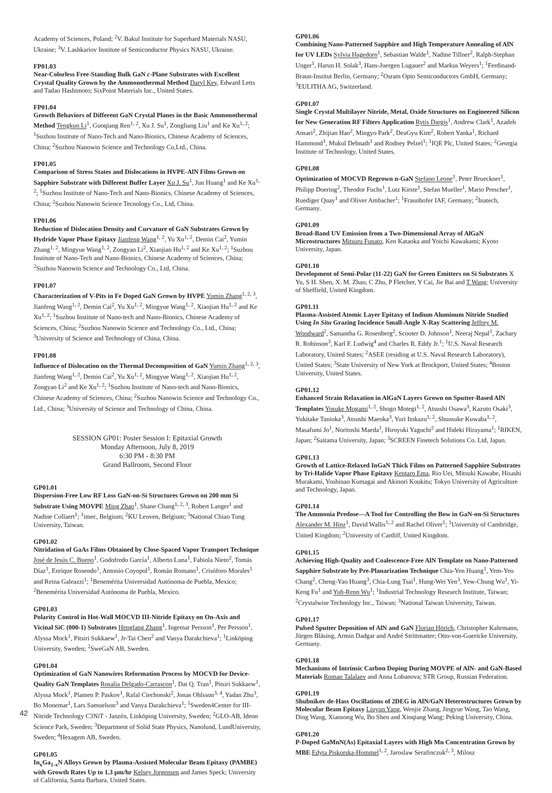Academy of Sciences, Poland; <sup>2</sup>V. Bakul Institute for Superhard Materials NASU, Ukraine; <sup>3</sup>V. Lashkariov Institute of Semiconductor Physics NASU, Ukraine.
FP01.03
Near-Colorless Free-Standing Bulk GaN c-Plane Substrates with Excellent Crystal Quality Grown by the Ammonothermal Method Daryl Key, Edward Letts and Tadao Hashimoto; SixPoint Materials Inc., United States.
FP01.04
Growth Behaviors of Different GaN Crystal Planes in the Basic Ammonothermal Method Tengkun Li<sup>1</sup>, Guoqiang Ren<sup>1, 2</sup>, Xu J. Su<sup>1</sup>, Zongliang Liu<sup>1</sup> and Ke Xu<sup>1, 2</sup>; <sup>1</sup>Suzhou Institute of Nano-Tech and Nano-Bionics, Chinese Academy of Sciences, China; <sup>2</sup>Suzhou Nanowin Science and Technology Co,Ltd., China.
FP01.05
Comparison of Stress States and Dislocations in HVPE-AlN Films Grown on Sapphire Substrate with Different Buffer Layer Xu J. Su<sup>1</sup>, Jun Huang<sup>1</sup> and Ke Xu<sup>1, 2</sup>; <sup>1</sup>Suzhou Institute of Nano-Tech and Nano-Bionics, Chinese Academy of Sciences, China; <sup>2</sup>Suzhou Nanowin Science Tecnology Co., Ltd, China.
FP01.06
Reduction of Dislocation Density and Curvature of GaN Substrates Grown by Hydride Vapor Phase Epitaxy Jianfeng Wang<sup>1, 2</sup>, Yu Xu<sup>1, 2</sup>, Demin Cai<sup>2</sup>, Yumin Zhang<sup>1, 2</sup>, Mingyue Wang<sup>1, 2</sup>, Zongyao Li<sup>2</sup>, Xiaojian Hu<sup>1, 2</sup> and Ke Xu<sup>1, 2</sup>; <sup>1</sup>Suzhou Institute of Nano-Tech and Nano-Bionics, Chinese Academy of Sciences, China; <sup>2</sup>Suzhou Nanowin Science and Technology Co., Ltd, China.
FP01.07
Characterization of V-Pits in Fe Doped GaN Grown by HVPE Yumin Zhang<sup>1, 2, 3</sup>, Jianfeng Wang<sup>1, 2</sup>, Demin Cai<sup>2</sup>, Yu Xu<sup>1, 2</sup>, Mingyue Wang<sup>1, 2</sup>, Xiaojian Hu<sup>1, 2</sup> and Ke Xu<sup>1, 2</sup>; <sup>1</sup>Suzhou Institute of Nano-tech and Nano-Bionics, Chinese Academy of Sciences, China; <sup>2</sup>Suzhou Nanowin Science and Technology Co., Ltd., China; <sup>3</sup>University of Science and Technology of China, China.
FP01.08
Influence of Dislocation on the Thermal Decomposition of GaN Yumin Zhang<sup>1, 2, 3</sup>, Jianfeng Wang<sup>1, 2</sup>, Demin Cai<sup>2</sup>, Yu Xu<sup>1, 2</sup>, Mingyue Wang<sup>1, 2</sup>, Xiaojian Hu<sup>1, 2</sup>, Zongyao Li<sup>2</sup> and Ke Xu<sup>1, 2</sup>; <sup>1</sup>Suzhou Institute of Nano-tech and Nano-Bionics, Chinese Academy of Sciences, China; <sup>2</sup>Suzhou Nanowin Science and Technology Co., Ltd., China; <sup>3</sup>University of Science and Technology of China, China.
SESSION GP01: Poster Session I: Epitaxial Growth
Monday Afternoon, July 8, 2019
6:30 PM - 8:30 PM
Grand Ballroom, Second Floor
GP01.01
Dispersion-Free Low RF Loss GaN-on-Si Structures Grown on 200 mm Si Substrate Using MOVPE Ming Zhao<sup>1</sup>, Shane Chang<sup>1, 2, 3</sup>, Robert Langer<sup>1</sup> and Nadine Collaert<sup>1</sup>; <sup>1</sup>imec, Belgium; <sup>2</sup>KU Leuven, Belgium; <sup>3</sup>National Chiao Tung University, Taiwan.
GP01.02
Nitridation of GaAs Films Obtained by Close-Spaced Vapor Transport Technique José de Jesús C. Bueno<sup>1</sup>, Godofredo García<sup>1</sup>, Alberto Luna<sup>1</sup>, Fabiola Nieto<sup>2</sup>, Tomás Díaz<sup>1</sup>, Enrique Rosendo<sup>1</sup>, Antonio Coyopol<sup>1</sup>, Román Romano<sup>1</sup>, Crisóforo Morales<sup>1</sup> and Reina Galeazzi<sup>1</sup>; <sup>1</sup>Benemérita Universidad Autónoma de Puebla, Mexico; <sup>2</sup>Benemérita Universidad Autónoma de Puebla, Mexico.
GP01.03
Polarity Control in Hot-Wall MOCVD III-Nitride Epitaxy on On-Axis and Vicinal SiC (000-1) Substrates Hengfang Zhang<sup>1</sup>, Ingemar Persson<sup>1</sup>, Per Persson<sup>1</sup>, Alyssa Mock<sup>1</sup>, Pitsiri Sukkaew<sup>1</sup>, Jr-Tai Chen<sup>2</sup> and Vanya Darakchieva<sup>1</sup>; <sup>1</sup>Linköping University, Sweden; <sup>2</sup>SweGaN AB, Sweden.
GP01.04
Optimization of GaN Nanowires Reformation Process by MOCVD for Device-Quality GaN Templates Rosalia Delgado-Carrascon<sup>1</sup>, Dat Q. Tran<sup>1</sup>, Pitsiri Sukkaew<sup>1</sup>, Alyssa Mock<sup>1</sup>, Plamen P. Paskov<sup>1</sup>, Rafal Ciechonski<sup>2</sup>, Jonas Ohlsson<sup>3, 4</sup>, Yadan Zhu<sup>3</sup>, Bo Monemar<sup>1</sup>, Lars Samuelson<sup>3</sup> and Vanya Darakchieva<sup>1</sup>; <sup>1</sup>Sweden4Center for III-Nitride Technology C3NiT - Janzén, Linköping University, Sweden; <sup>2</sup>GLO-AB, Ideon Science Park, Sweden; <sup>3</sup>Department of Solid State Physics, Nanolund, LundUniversity, Sweden; <sup>4</sup>Hexagem AB, Sweden.
GP01.05
In<sub>x</sub>Ga<sub>1-x</sub>N Alloys Grown by Plasma-Assisted Molecular Beam Epitaxy (PAMBE) with Growth Rates Up to 1.3 µm/hr Kelsey Jorgensen and James Speck; University of California, Santa Barbara, United States.
GP01.06
Combining Nano-Patterned Sapphire and High Temperature Annealing of AlN for UV LEDs Sylvia Hagedorn<sup>1</sup>, Sebastian Walde<sup>1</sup>, Nadine Tillner<sup>2</sup>, Ralph-Stephan Unger<sup>1</sup>, Harun H. Solak<sup>3</sup>, Hans-Juergen Lugauer<sup>2</sup> and Markus Weyers<sup>1</sup>; <sup>1</sup>Ferdinand-Braun-Institut Berlin, Germany; <sup>2</sup>Osram Opto Semiconductors GmbH, Germany; <sup>3</sup>EULITHA AG, Switzerland.
GP01.07
Single Crystal Multilayer Nitride, Metal, Oxide Structures on Engineered Silicon for New Generation RF Filters Application Rytis Dargis<sup>1</sup>, Andrew Clark<sup>1</sup>, Azadeh Ansari<sup>2</sup>, Zhijian Hao<sup>2</sup>, Mingyo Park<sup>2</sup>, DeaGyu Kim<sup>2</sup>, Robert Yanka<sup>1</sup>, Richard Hammond<sup>1</sup>, Mukul Debnath<sup>1</sup> and Rodney Pelzel<sup>1</sup>; <sup>1</sup>IQE Plc, United States; <sup>2</sup>Georgia Institute of Technology, United States.
GP01.08
Optimization of MOCVD Regrown n-GaN Stefano Leone<sup>1</sup>, Peter Brueckner<sup>1</sup>, Philipp Doering<sup>2</sup>, Theodor Fuchs<sup>1</sup>, Lutz Kirste<sup>1</sup>, Stefan Mueller<sup>1</sup>, Mario Prescher<sup>1</sup>, Ruediger Quay<sup>1</sup> and Oliver Ambacher<sup>1</sup>; <sup>1</sup>Fraunhofer IAF, Germany; <sup>2</sup>Inatech, Germany.
GP01.09
Broad-Band UV Emission from a Two-Dimensional Array of AlGaN Microstructures Mitsuru Funato, Ken Kataoka and Yoichi Kawakami; Kyoto University, Japan.
GP01.10
Development of Semi-Polar (11-22) GaN for Green Emitters on Si Substrates X Yu, S H. Shen, X. M. Zhao, C Zhu, P Fletcher, Y Cai, Jie Bai and T Wang; University of Sheffield, United Kingdom.
GP01.11
Plasma-Assisted Atomic Layer Epitaxy of Indium Aluminum Nitride Studied Using In Situ Grazing Incidence Small-Angle X-Ray Scattering Jeffrey M. Woodward<sup>2</sup>, Samantha G. Rosenberg<sup>2</sup>, Scooter D. Johnson<sup>1</sup>, Neeraj Nepal<sup>1</sup>, Zachary R. Robinson<sup>3</sup>, Karl F. Ludwig<sup>4</sup> and Charles R. Eddy Jr.<sup>1</sup>; <sup>1</sup>U.S. Naval Research Laboratory, United States; <sup>2</sup>ASEE (residing at U.S. Naval Research Laboratory), United States; <sup>3</sup>State University of New York at Brockport, United States; <sup>4</sup>Boston University, United States.
GP01.12
Enhanced Strain Relaxation in AlGaN Layers Grown on Sputter-Based AlN Templates Yosuke Mogami<sup>1, 2</sup>, Shogo Motegi<sup>1, 2</sup>, Atsushi Osawa<sup>3</sup>, Kazuto Osaki<sup>3</sup>, Yukitake Tanioka<sup>3</sup>, Atsushi Maeoka<sup>3</sup>, Yuri Itokazu<sup>1, 2</sup>, Shunsuke Kuwaba<sup>1, 2</sup>, Masafumi Jo<sup>1</sup>, Noritoshi Maeda<sup>1</sup>, Hiroyuki Yaguchi<sup>2</sup> and Hideki Hirayama<sup>1</sup>; <sup>1</sup>RIKEN, Japan; <sup>2</sup>Saitama University, Japan; <sup>3</sup>SCREEN Finetech Solutions Co. Ltd, Japan.
GP01.13
Growth of Lattice-Relaxed InGaN Thick Films on Patterned Sapphire Substrates by Tri-Halide Vapor Phase Epitaxy Kentaro Ema, Rio Uei, Mitsuki Kawabe, Hisashi Murakami, Yoshinao Kumagai and Akinori Koukitu; Tokyo University of Agriculture and Technology, Japan.
GP01.14
The Ammonia Predose—A Tool for Controlling the Bow in GaN-on-Si Structures Alexander M. Hinz<sup>1</sup>, David Wallis<sup>1, 2</sup> and Rachel Oliver<sup>1</sup>; <sup>1</sup>University of Cambridge, United Kingdom; <sup>2</sup>University of Cardiff, United Kingdom.
GP01.15
Achieving High-Quality and Coalescence-Free AlN Template on Nano-Patterned Sapphire Substrate by Pre-Planarization Technique Chia-Yen Huang<sup>1</sup>, Yem-Yeu Chang<sup>2</sup>, Cheng-Yao Huang<sup>3</sup>, Chia-Lung Tsai<sup>1</sup>, Hung-Wei Yen<sup>3</sup>, Yew-Chung Wu<sup>1</sup>, Yi-Keng Fu<sup>1</sup> and Yuh-Renn Wu<sup>1</sup>; <sup>1</sup>Industrial Technology Research Institute, Taiwan; <sup>2</sup>Crystalwise Technology Inc., Taiwan; <sup>3</sup>National Taiwan University, Taiwan.
GP01.17
Pulsed Sputter Deposition of AlN and GaN Florian Hörich, Christopher Kahrmann, Jürgen Bläsing, Armin Dadgar and André Strittmatter; Otto-von-Guericke University, Germany.
GP01.18
Mechanisms of Intrinsic Carbon Doping During MOVPE of AlN- and GaN-Based Materials Roman Talalaev and Anna Lobanova; STR Group, Russian Federation.
GP01.19
Shubnikov de-Hass Oscillations of 2DEG in AlN/GaN Heterostructures Grown by Molecular Beam Epitaxy Liuyun Yang, Wenjie Zhang, Jingyue Wang, Tao Wang, Ding Wang, Xiaosong Wu, Bo Shen and Xinqiang Wang; Peking University, China.
GP01.20
P-Doped GaMnN(As) Epitaxial Layers with High Mn Concentration Grown by MBE Edyta Piskorska-Hommel<sup>1, 2</sup>, Jaroslaw Serafinczuk<sup>2, 3</sup>, Milosz
42